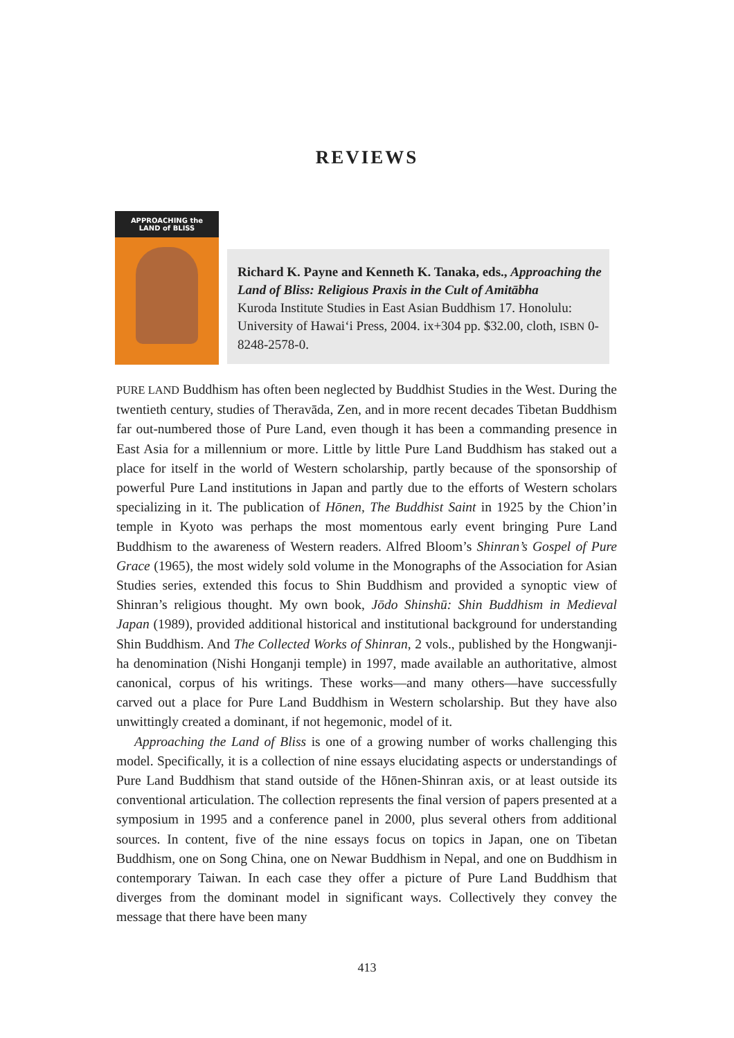REVIEWS
APPROACHING the
LAND of BLISS
Richard K. Payne and Kenneth K. Tanaka, eds., Approaching the Land of Bliss: Religious Praxis in the Cult of Amitābha
Kuroda Institute Studies in East Asian Buddhism 17. Honolulu: University of Hawai‘i Press, 2004. ix+304 pp. $32.00, cloth, ISBN 0-8248-2578-0.
PURE LAND Buddhism has often been neglected by Buddhist Studies in the West. During the twentieth century, studies of Theravāda, Zen, and in more recent decades Tibetan Buddhism far out-numbered those of Pure Land, even though it has been a commanding presence in East Asia for a millennium or more. Little by little Pure Land Buddhism has staked out a place for itself in the world of Western scholarship, partly because of the sponsorship of powerful Pure Land institutions in Japan and partly due to the efforts of Western scholars specializing in it. The publication of Hōnen, The Buddhist Saint in 1925 by the Chion’in temple in Kyoto was perhaps the most momentous early event bringing Pure Land Buddhism to the awareness of Western readers. Alfred Bloom’s Shinran’s Gospel of Pure Grace (1965), the most widely sold volume in the Monographs of the Association for Asian Studies series, extended this focus to Shin Buddhism and provided a synoptic view of Shinran’s religious thought. My own book, Jōdo Shinshū: Shin Buddhism in Medieval Japan (1989), provided additional historical and institutional background for understanding Shin Buddhism. And The Collected Works of Shinran, 2 vols., published by the Hongwanji-ha denomination (Nishi Honganji temple) in 1997, made available an authoritative, almost canonical, corpus of his writings. These works—and many others—have successfully carved out a place for Pure Land Buddhism in Western scholarship. But they have also unwittingly created a dominant, if not hegemonic, model of it.
Approaching the Land of Bliss is one of a growing number of works challenging this model. Specifically, it is a collection of nine essays elucidating aspects or understandings of Pure Land Buddhism that stand outside of the Hōnen-Shinran axis, or at least outside its conventional articulation. The collection represents the final version of papers presented at a symposium in 1995 and a conference panel in 2000, plus several others from additional sources. In content, five of the nine essays focus on topics in Japan, one on Tibetan Buddhism, one on Song China, one on Newar Buddhism in Nepal, and one on Buddhism in contemporary Taiwan. In each case they offer a picture of Pure Land Buddhism that diverges from the dominant model in significant ways. Collectively they convey the message that there have been many
413